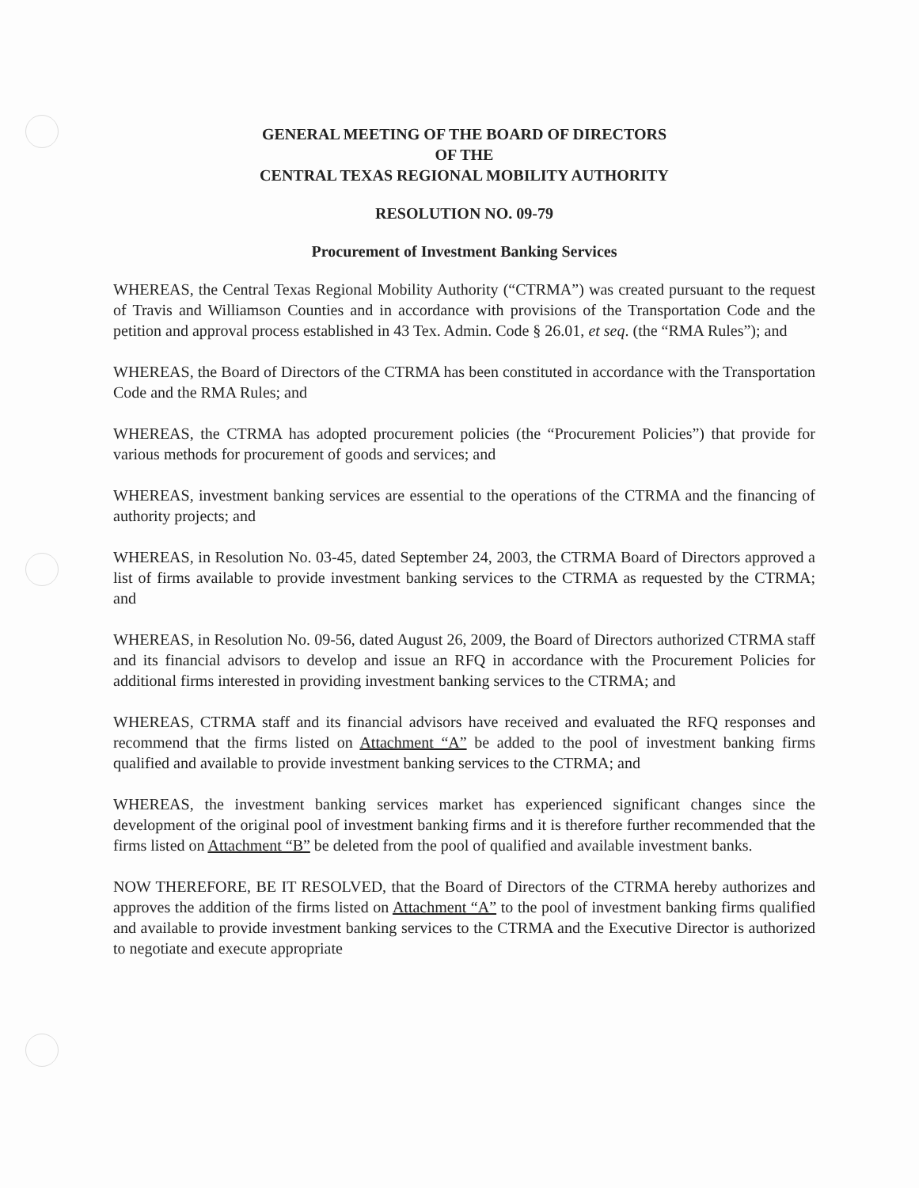GENERAL MEETING OF THE BOARD OF DIRECTORS
OF THE
CENTRAL TEXAS REGIONAL MOBILITY AUTHORITY
RESOLUTION NO. 09-79
Procurement of Investment Banking Services
WHEREAS, the Central Texas Regional Mobility Authority (“CTRMA”) was created pursuant to the request of Travis and Williamson Counties and in accordance with provisions of the Transportation Code and the petition and approval process established in 43 Tex. Admin. Code § 26.01, et seq. (the “RMA Rules”); and
WHEREAS, the Board of Directors of the CTRMA has been constituted in accordance with the Transportation Code and the RMA Rules; and
WHEREAS, the CTRMA has adopted procurement policies (the “Procurement Policies”) that provide for various methods for procurement of goods and services; and
WHEREAS, investment banking services are essential to the operations of the CTRMA and the financing of authority projects; and
WHEREAS, in Resolution No. 03-45, dated September 24, 2003, the CTRMA Board of Directors approved a list of firms available to provide investment banking services to the CTRMA as requested by the CTRMA; and
WHEREAS, in Resolution No. 09-56, dated August 26, 2009, the Board of Directors authorized CTRMA staff and its financial advisors to develop and issue an RFQ in accordance with the Procurement Policies for additional firms interested in providing investment banking services to the CTRMA; and
WHEREAS, CTRMA staff and its financial advisors have received and evaluated the RFQ responses and recommend that the firms listed on Attachment “A” be added to the pool of investment banking firms qualified and available to provide investment banking services to the CTRMA; and
WHEREAS, the investment banking services market has experienced significant changes since the development of the original pool of investment banking firms and it is therefore further recommended that the firms listed on Attachment “B” be deleted from the pool of qualified and available investment banks.
NOW THEREFORE, BE IT RESOLVED, that the Board of Directors of the CTRMA hereby authorizes and approves the addition of the firms listed on Attachment “A” to the pool of investment banking firms qualified and available to provide investment banking services to the CTRMA and the Executive Director is authorized to negotiate and execute appropriate